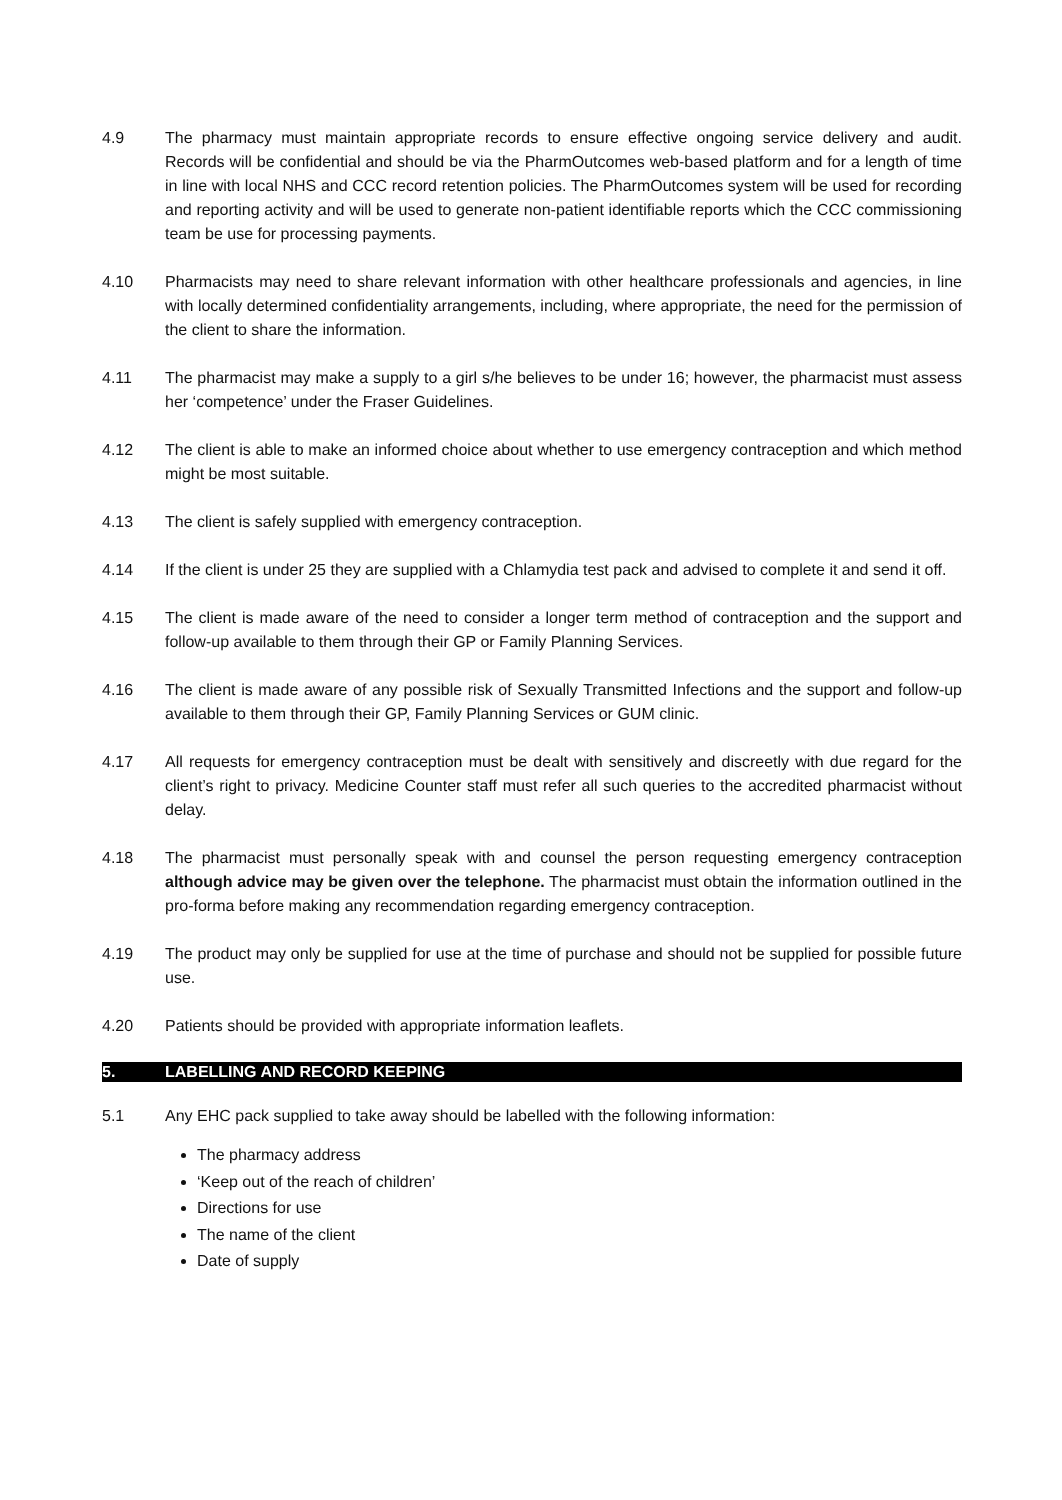4.9 The pharmacy must maintain appropriate records to ensure effective ongoing service delivery and audit. Records will be confidential and should be via the PharmOutcomes web-based platform and for a length of time in line with local NHS and CCC record retention policies. The PharmOutcomes system will be used for recording and reporting activity and will be used to generate non-patient identifiable reports which the CCC commissioning team be use for processing payments.
4.10 Pharmacists may need to share relevant information with other healthcare professionals and agencies, in line with locally determined confidentiality arrangements, including, where appropriate, the need for the permission of the client to share the information.
4.11 The pharmacist may make a supply to a girl s/he believes to be under 16; however, the pharmacist must assess her ‘competence’ under the Fraser Guidelines.
4.12 The client is able to make an informed choice about whether to use emergency contraception and which method might be most suitable.
4.13 The client is safely supplied with emergency contraception.
4.14 If the client is under 25 they are supplied with a Chlamydia test pack and advised to complete it and send it off.
4.15 The client is made aware of the need to consider a longer term method of contraception and the support and follow-up available to them through their GP or Family Planning Services.
4.16 The client is made aware of any possible risk of Sexually Transmitted Infections and the support and follow-up available to them through their GP, Family Planning Services or GUM clinic.
4.17 All requests for emergency contraception must be dealt with sensitively and discreetly with due regard for the client’s right to privacy. Medicine Counter staff must refer all such queries to the accredited pharmacist without delay.
4.18 The pharmacist must personally speak with and counsel the person requesting emergency contraception although advice may be given over the telephone. The pharmacist must obtain the information outlined in the pro-forma before making any recommendation regarding emergency contraception.
4.19 The product may only be supplied for use at the time of purchase and should not be supplied for possible future use.
4.20 Patients should be provided with appropriate information leaflets.
5. LABELLING AND RECORD KEEPING
5.1 Any EHC pack supplied to take away should be labelled with the following information:
The pharmacy address
‘Keep out of the reach of children’
Directions for use
The name of the client
Date of supply